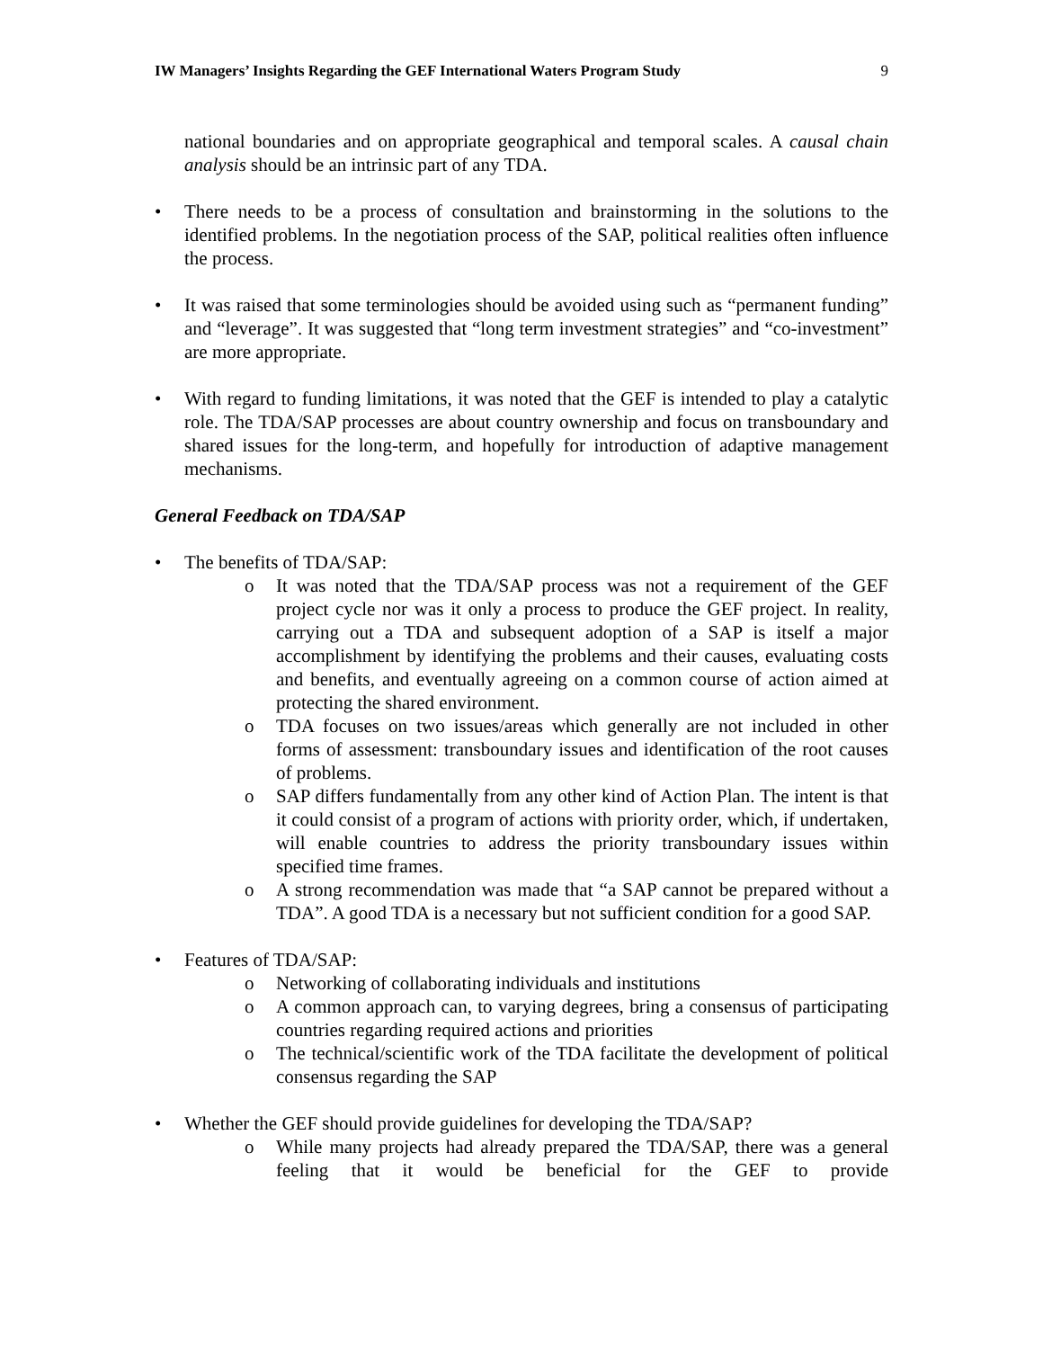IW Managers’ Insights Regarding the GEF International Waters Program Study 9
national boundaries and on appropriate geographical and temporal scales. A causal chain analysis should be an intrinsic part of any TDA.
• There needs to be a process of consultation and brainstorming in the solutions to the identified problems. In the negotiation process of the SAP, political realities often influence the process.
• It was raised that some terminologies should be avoided using such as “permanent funding” and “leverage”. It was suggested that “long term investment strategies” and “co-investment” are more appropriate.
• With regard to funding limitations, it was noted that the GEF is intended to play a catalytic role. The TDA/SAP processes are about country ownership and focus on transboundary and shared issues for the long-term, and hopefully for introduction of adaptive management mechanisms.
General Feedback on TDA/SAP
• The benefits of TDA/SAP:
o It was noted that the TDA/SAP process was not a requirement of the GEF project cycle nor was it only a process to produce the GEF project. In reality, carrying out a TDA and subsequent adoption of a SAP is itself a major accomplishment by identifying the problems and their causes, evaluating costs and benefits, and eventually agreeing on a common course of action aimed at protecting the shared environment.
o TDA focuses on two issues/areas which generally are not included in other forms of assessment: transboundary issues and identification of the root causes of problems.
o SAP differs fundamentally from any other kind of Action Plan. The intent is that it could consist of a program of actions with priority order, which, if undertaken, will enable countries to address the priority transboundary issues within specified time frames.
o A strong recommendation was made that “a SAP cannot be prepared without a TDA”. A good TDA is a necessary but not sufficient condition for a good SAP.
• Features of TDA/SAP:
o Networking of collaborating individuals and institutions
o A common approach can, to varying degrees, bring a consensus of participating countries regarding required actions and priorities
o The technical/scientific work of the TDA facilitate the development of political consensus regarding the SAP
• Whether the GEF should provide guidelines for developing the TDA/SAP?
o While many projects had already prepared the TDA/SAP, there was a general feeling that it would be beneficial for the GEF to provide